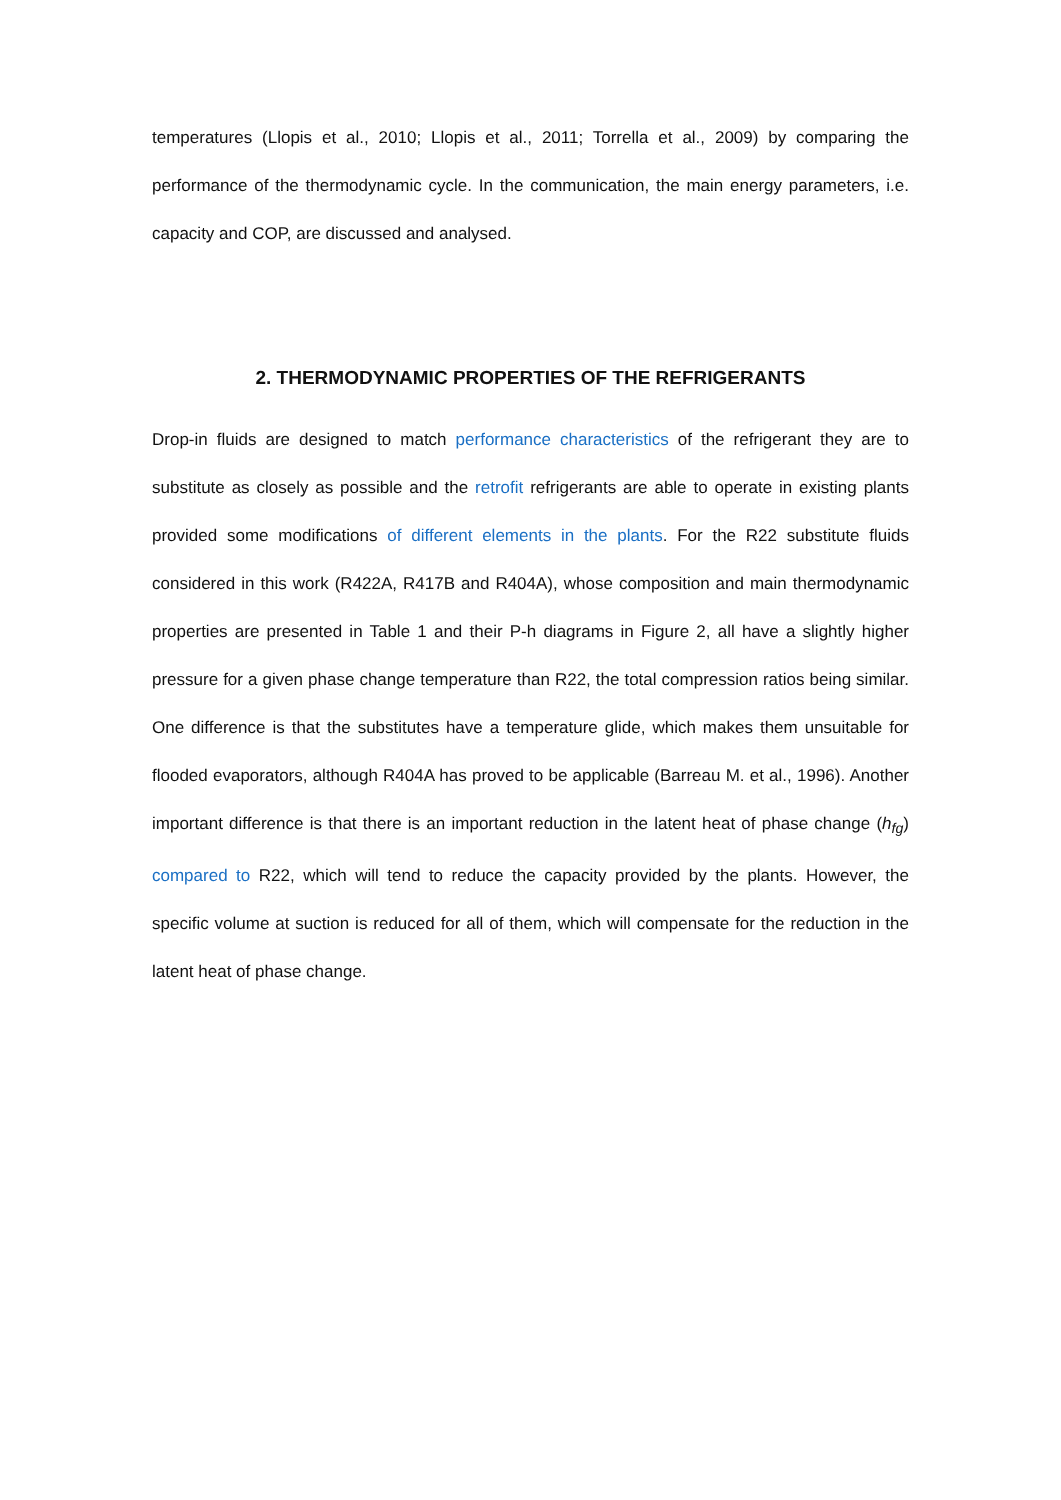temperatures (Llopis et al., 2010; Llopis et al., 2011; Torrella et al., 2009) by comparing the performance of the thermodynamic cycle. In the communication, the main energy parameters, i.e. capacity and COP, are discussed and analysed.
2. THERMODYNAMIC PROPERTIES OF THE REFRIGERANTS
Drop-in fluids are designed to match performance characteristics of the refrigerant they are to substitute as closely as possible and the retrofit refrigerants are able to operate in existing plants provided some modifications of different elements in the plants. For the R22 substitute fluids considered in this work (R422A, R417B and R404A), whose composition and main thermodynamic properties are presented in Table 1 and their P-h diagrams in Figure 2, all have a slightly higher pressure for a given phase change temperature than R22, the total compression ratios being similar. One difference is that the substitutes have a temperature glide, which makes them unsuitable for flooded evaporators, although R404A has proved to be applicable (Barreau M. et al., 1996). Another important difference is that there is an important reduction in the latent heat of phase change (h<sub>fg</sub>) compared to R22, which will tend to reduce the capacity provided by the plants. However, the specific volume at suction is reduced for all of them, which will compensate for the reduction in the latent heat of phase change.